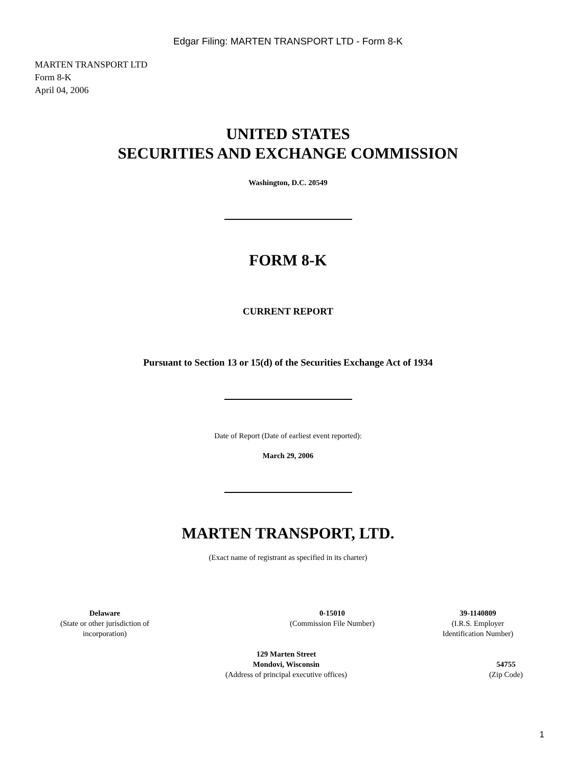Edgar Filing: MARTEN TRANSPORT LTD - Form 8-K
MARTEN TRANSPORT LTD
Form 8-K
April 04, 2006
UNITED STATES
SECURITIES AND EXCHANGE COMMISSION
Washington, D.C. 20549
FORM 8-K
CURRENT REPORT
Pursuant to Section 13 or 15(d) of the Securities Exchange Act of 1934
Date of Report (Date of earliest event reported):
March 29, 2006
MARTEN TRANSPORT, LTD.
(Exact name of registrant as specified in its charter)
| Delaware (State or other jurisdiction of incorporation) | | 0-15010 (Commission File Number) | 39-1140809 (I.R.S. Employer Identification Number) |
| 129 Marten Street Mondovi, Wisconsin (Address of principal executive offices) | 54755 (Zip Code) |
1